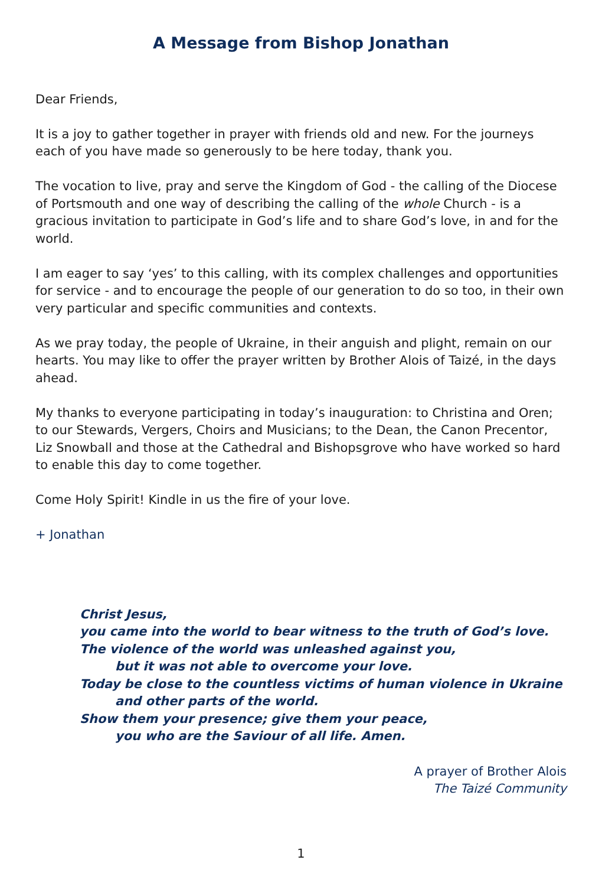A Message from Bishop Jonathan
Dear Friends,
It is a joy to gather together in prayer with friends old and new. For the journeys each of you have made so generously to be here today, thank you.
The vocation to live, pray and serve the Kingdom of God - the calling of the Diocese of Portsmouth and one way of describing the calling of the whole Church - is a gracious invitation to participate in God’s life and to share God’s love, in and for the world.
I am eager to say ‘yes’ to this calling, with its complex challenges and opportunities for service - and to encourage the people of our generation to do so too, in their own very particular and specific communities and contexts.
As we pray today, the people of Ukraine, in their anguish and plight, remain on our hearts. You may like to offer the prayer written by Brother Alois of Taizé, in the days ahead.
My thanks to everyone participating in today’s inauguration: to Christina and Oren; to our Stewards, Vergers, Choirs and Musicians; to the Dean, the Canon Precentor, Liz Snowball and those at the Cathedral and Bishopsgrove who have worked so hard to enable this day to come together.
Come Holy Spirit! Kindle in us the fire of your love.
+ Jonathan
Christ Jesus,
you came into the world to bear witness to the truth of God’s love.
The violence of the world was unleashed against you,
but it was not able to overcome your love.
Today be close to the countless victims of human violence in Ukraine
and other parts of the world.
Show them your presence; give them your peace,
you who are the Saviour of all life. Amen.
A prayer of Brother Alois
The Taizé Community
1